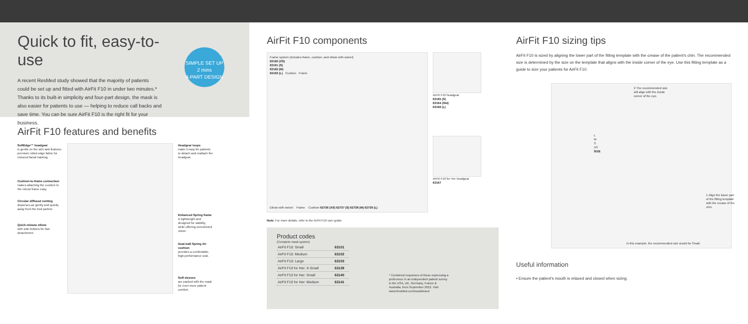Quick to fit, easy-to-use
A recent ResMed study showed that the majority of patients could be set up and fitted with AirFit F10 in under two minutes.* Thanks to its built-in simplicity and four-part design, the mask is also easier for patients to use — helping to reduce call backs and save time. You can be sure AirFit F10 is the right fit for your business.
SIMPLE SET UP
2 mins
4-PART DESIGN
AirFit F10 features and benefits
SoftEdge™ headgear
is gentle on the skin and features premium rolled-edge fabric for reduced facial marking.
Cushion-to-frame connection
makes attaching the cushion to the robust frame easy.
Circular diffused venting
disperses air gently and quietly away from the bed partner.
Quick-release elbow
with side buttons for fast detachment.
Headgear loops
make it easy for patients to detach and reattach the headgear.
Enhanced Spring frame
is lightweight and designed for stability, while offering unrestricted vision.
Dual-wall Spring Air cushion
provides a comfortable, high-performance seal.
Soft sleeves
are packed with the mask for even more patient comfort.
AirFit F10 components
Frame system (includes frame, cushion, and elbow with swivel)
63160 (XS)
63161 (S)
63162 (M)
63163 (L) Cushion Frame
Elbow with swivel Frame Cushion 62736 (XS) 62737 (S) 62738 (M) 62739 (L)
AirFit F10 headgear
63165 (S)
63164 (Std)
63166 (L)
AirFit F10 for Her headgear
63167
Note: For more details, refer to the AirFit F10 user guide.
Product codes
(Complete mask system)
| AirFit F10: Small | 63101 |
| AirFit F10: Medium | 63102 |
| AirFit F10: Large | 63103 |
| AirFit F10 for Her: X-Small | 63139 |
| AirFit F10 for Her: Small | 63140 |
| AirFit F10 for Her: Medium | 63141 |
* Combined responses of those expressing a preference in an independent patient survey in the USA, UK, Germany, France & Australia, from September 2012. Visit www.ResMed.com/maskbrand
AirFit F10 sizing tips
AirFit F10 is sized by aligning the lower part of the fitting template with the crease of the patient's chin. The recommended size is determined by the size on the template that aligns with the inside corner of the eye. Use this fitting template as a guide to size your patients for AirFit F10.
2 The recommended size will align with the inside corner of the eye.
L
M
S
XS
SIZE
1 Align the lower part of the fitting template with the crease of the chin.
In this example, the recommended size would be Small.
Useful information
• Ensure the patient's mouth is relaxed and closed when sizing.